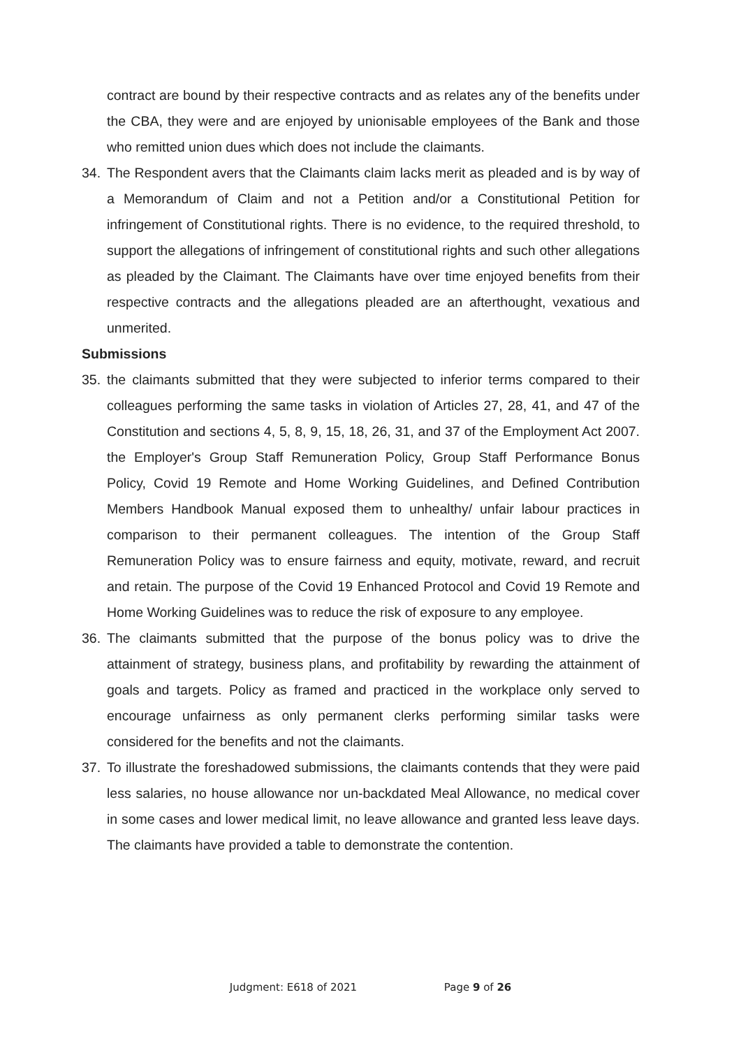contract are bound by their respective contracts and as relates any of the benefits under the CBA, they were and are enjoyed by unionisable employees of the Bank and those who remitted union dues which does not include the claimants.
34. The Respondent avers that the Claimants claim lacks merit as pleaded and is by way of a Memorandum of Claim and not a Petition and/or a Constitutional Petition for infringement of Constitutional rights. There is no evidence, to the required threshold, to support the allegations of infringement of constitutional rights and such other allegations as pleaded by the Claimant. The Claimants have over time enjoyed benefits from their respective contracts and the allegations pleaded are an afterthought, vexatious and unmerited.
Submissions
35. the claimants submitted that they were subjected to inferior terms compared to their colleagues performing the same tasks in violation of Articles 27, 28, 41, and 47 of the Constitution and sections 4, 5, 8, 9, 15, 18, 26, 31, and 37 of the Employment Act 2007. the Employer's Group Staff Remuneration Policy, Group Staff Performance Bonus Policy, Covid 19 Remote and Home Working Guidelines, and Defined Contribution Members Handbook Manual exposed them to unhealthy/ unfair labour practices in comparison to their permanent colleagues. The intention of the Group Staff Remuneration Policy was to ensure fairness and equity, motivate, reward, and recruit and retain. The purpose of the Covid 19 Enhanced Protocol and Covid 19 Remote and Home Working Guidelines was to reduce the risk of exposure to any employee.
36. The claimants submitted that the purpose of the bonus policy was to drive the attainment of strategy, business plans, and profitability by rewarding the attainment of goals and targets. Policy as framed and practiced in the workplace only served to encourage unfairness as only permanent clerks performing similar tasks were considered for the benefits and not the claimants.
37. To illustrate the foreshadowed submissions, the claimants contends that they were paid less salaries, no house allowance nor un-backdated Meal Allowance, no medical cover in some cases and lower medical limit, no leave allowance and granted less leave days. The claimants have provided a table to demonstrate the contention.
Judgment: E618 of 2021 Page 9 of 26